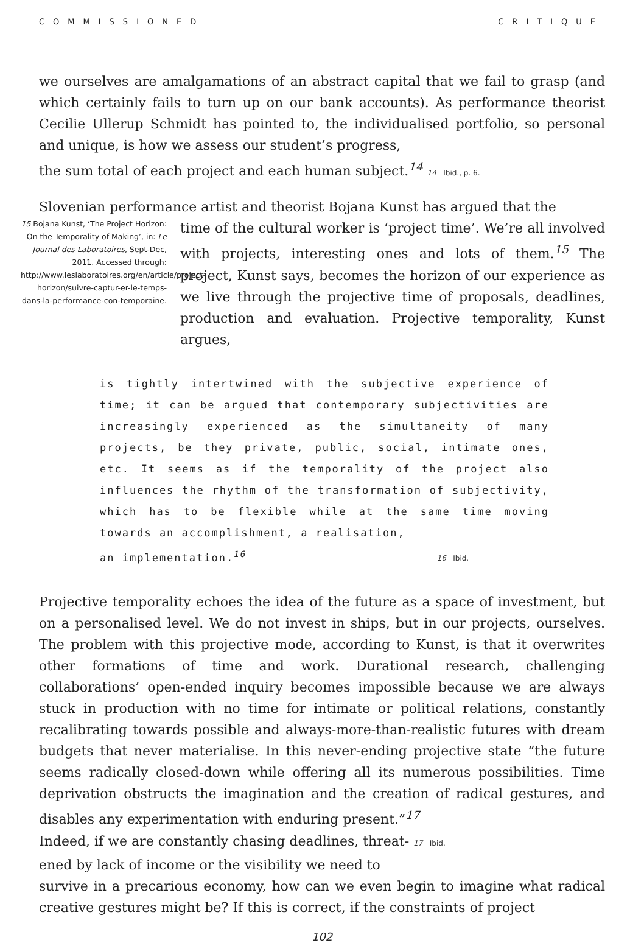COMMISSIONED CRITIQUE
we ourselves are amalgamations of an abstract capital that we fail to grasp (and which certainly fails to turn up on our bank accounts). As performance theorist Cecilie Ullerup Schmidt has pointed to, the individualised portfolio, so personal and unique, is how we assess our student’s progress,
the sum total of each project and each human subject.<sup>14</sup> 14 Ibid., p. 6.
Slovenian performance artist and theorist Bojana Kunst has argued that the
15 Bojana Kunst, ‘The Project Horizon: On the Temporality of Making’, in: Le Journal des Laboratoires, Sept-Dec, 2011. Accessed through: http://www.leslaboratoires.org/en/article/project-horizon/suivre-captur-er-le-temps-dans-la-performance-con-temporaine.
time of the cultural worker is ‘project time’. We’re all involved with projects, interesting ones and lots of them.<sup>15</sup> The project, Kunst says, becomes the horizon of our experience as we live through the projective time of proposals, deadlines, production and evaluation. Projective temporality, Kunst argues,
is tightly intertwined with the subjective experience of time; it can be argued that contemporary subjectivities are increasingly experienced as the simultaneity of many projects, be they private, public, social, intimate ones, etc. It seems as if the temporality of the project also influences the rhythm of the transformation of subjectivity, which has to be flexible while at the same time moving towards an accomplishment, a realisation,
an implementation.<sup>16</sup> 16 Ibid.
Projective temporality echoes the idea of the future as a space of investment, but on a personalised level. We do not invest in ships, but in our projects, ourselves. The problem with this projective mode, according to Kunst, is that it overwrites other formations of time and work. Durational research, challenging collaborations’ open-ended inquiry becomes impossible because we are always stuck in production with no time for intimate or political relations, constantly recalibrating towards possible and always-more-than-realistic futures with dream budgets that never materialise. In this never-ending projective state “the future seems radically closed-down while offering all its numerous possibilities. Time deprivation obstructs the imagination and the creation of radical gestures, and disables any experimentation with enduring present.”<sup>17</sup>
Indeed, if we are constantly chasing deadlines, threat- 17 Ibid.
ened by lack of income or the visibility we need to
survive in a precarious economy, how can we even begin to imagine what radical creative gestures might be? If this is correct, if the constraints of project
102